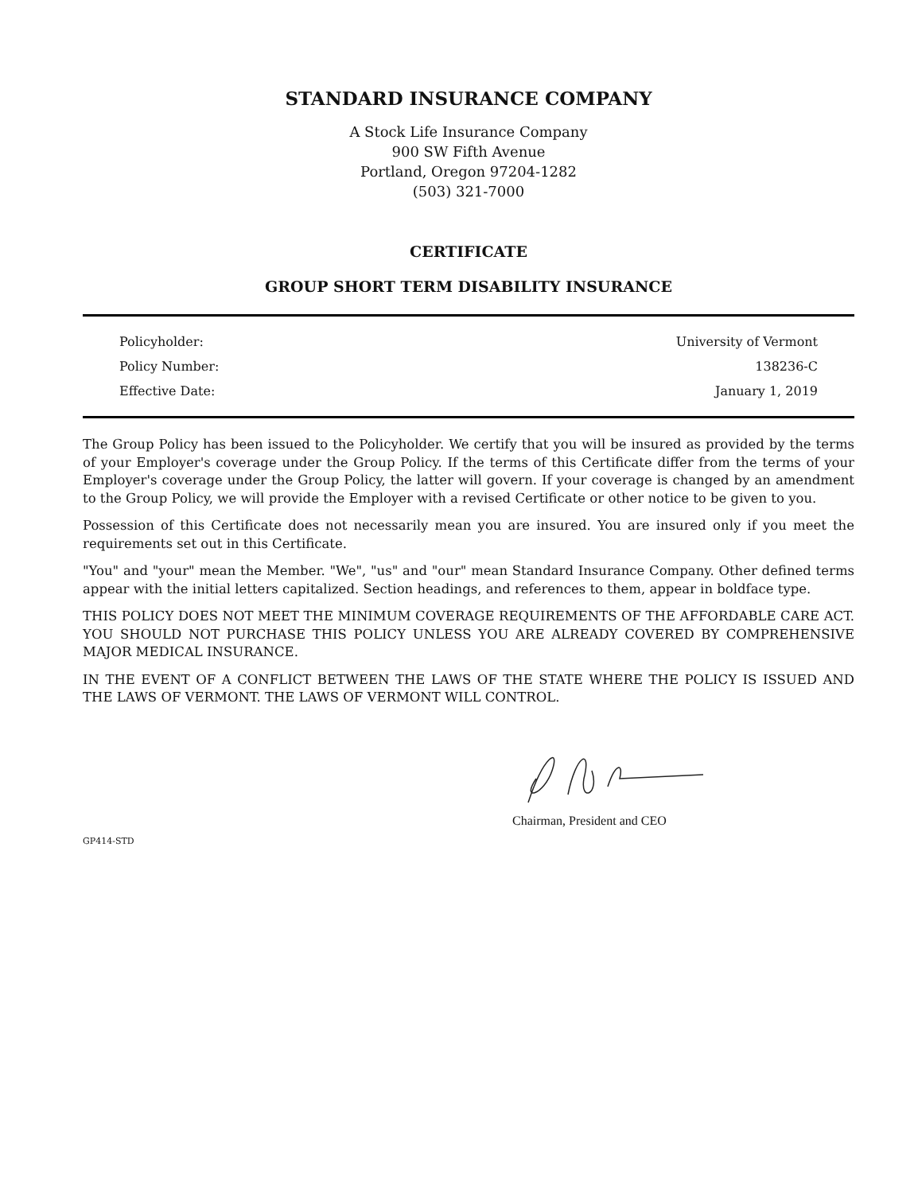STANDARD INSURANCE COMPANY
A Stock Life Insurance Company
900 SW Fifth Avenue
Portland, Oregon 97204-1282
(503) 321-7000
CERTIFICATE
GROUP SHORT TERM DISABILITY INSURANCE
| Policyholder: | University of Vermont |
| Policy Number: | 138236-C |
| Effective Date: | January 1, 2019 |
The Group Policy has been issued to the Policyholder. We certify that you will be insured as provided by the terms of your Employer's coverage under the Group Policy. If the terms of this Certificate differ from the terms of your Employer's coverage under the Group Policy, the latter will govern. If your coverage is changed by an amendment to the Group Policy, we will provide the Employer with a revised Certificate or other notice to be given to you.
Possession of this Certificate does not necessarily mean you are insured. You are insured only if you meet the requirements set out in this Certificate.
"You" and "your" mean the Member. "We", "us" and "our" mean Standard Insurance Company. Other defined terms appear with the initial letters capitalized. Section headings, and references to them, appear in boldface type.
THIS POLICY DOES NOT MEET THE MINIMUM COVERAGE REQUIREMENTS OF THE AFFORDABLE CARE ACT. YOU SHOULD NOT PURCHASE THIS POLICY UNLESS YOU ARE ALREADY COVERED BY COMPREHENSIVE MAJOR MEDICAL INSURANCE.
IN THE EVENT OF A CONFLICT BETWEEN THE LAWS OF THE STATE WHERE THE POLICY IS ISSUED AND THE LAWS OF VERMONT. THE LAWS OF VERMONT WILL CONTROL.
Chairman, President and CEO
GP414-STD